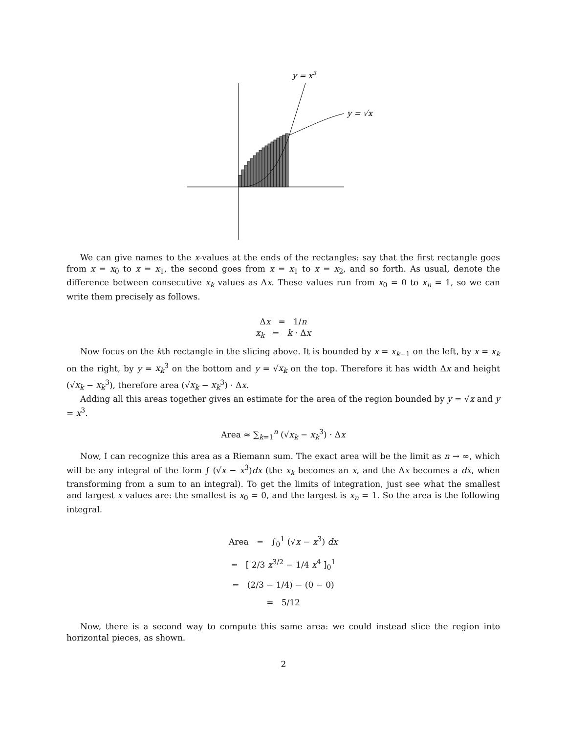y = x3
y = √x
We can give names to the x-values at the ends of the rectangles: say that the first rectangle goes from x = x<sub>0</sub> to x = x<sub>1</sub>, the second goes from x = x<sub>1</sub> to x = x<sub>2</sub>, and so forth. As usual, denote the difference between consecutive x<sub>k</sub> values as Δx. These values run from x<sub>0</sub> = 0 to x<sub>n</sub> = 1, so we can write them precisely as follows.
Δx = 1/n
x<sub>k</sub> = k · Δx
Now focus on the kth rectangle in the slicing above. It is bounded by x = x<sub>k−1</sub> on the left, by x = x<sub>k</sub> on the right, by y = x<sub>k</sub><sup>3</sup> on the bottom and y = √x<sub>k</sub> on the top. Therefore it has width Δx and height (√x<sub>k</sub> − x<sub>k</sub><sup>3</sup>), therefore area (√x<sub>k</sub> − x<sub>k</sub><sup>3</sup>) · Δx.
Adding all this areas together gives an estimate for the area of the region bounded by y = √x and y = x<sup>3</sup>.
Area ≈ ∑<sub>k=1</sub><sup>n</sup> (√x<sub>k</sub> − x<sub>k</sub><sup>3</sup>) · Δx
Now, I can recognize this area as a Riemann sum. The exact area will be the limit as n → ∞, which will be any integral of the form ∫ (√x − x<sup>3</sup>)dx (the x<sub>k</sub> becomes an x, and the Δx becomes a dx, when transforming from a sum to an integral). To get the limits of integration, just see what the smallest and largest x values are: the smallest is x<sub>0</sub> = 0, and the largest is x<sub>n</sub> = 1. So the area is the following integral.
Area = ∫<sub>0</sub><sup>1</sup> (√x − x<sup>3</sup>) dx
= [ 2/3 x<sup>3/2</sup> − 1/4 x<sup>4</sup> ]<sub>0</sub><sup>1</sup>
= (2/3 − 1/4) − (0 − 0)
= 5/12
Now, there is a second way to compute this same area: we could instead slice the region into horizontal pieces, as shown.
2